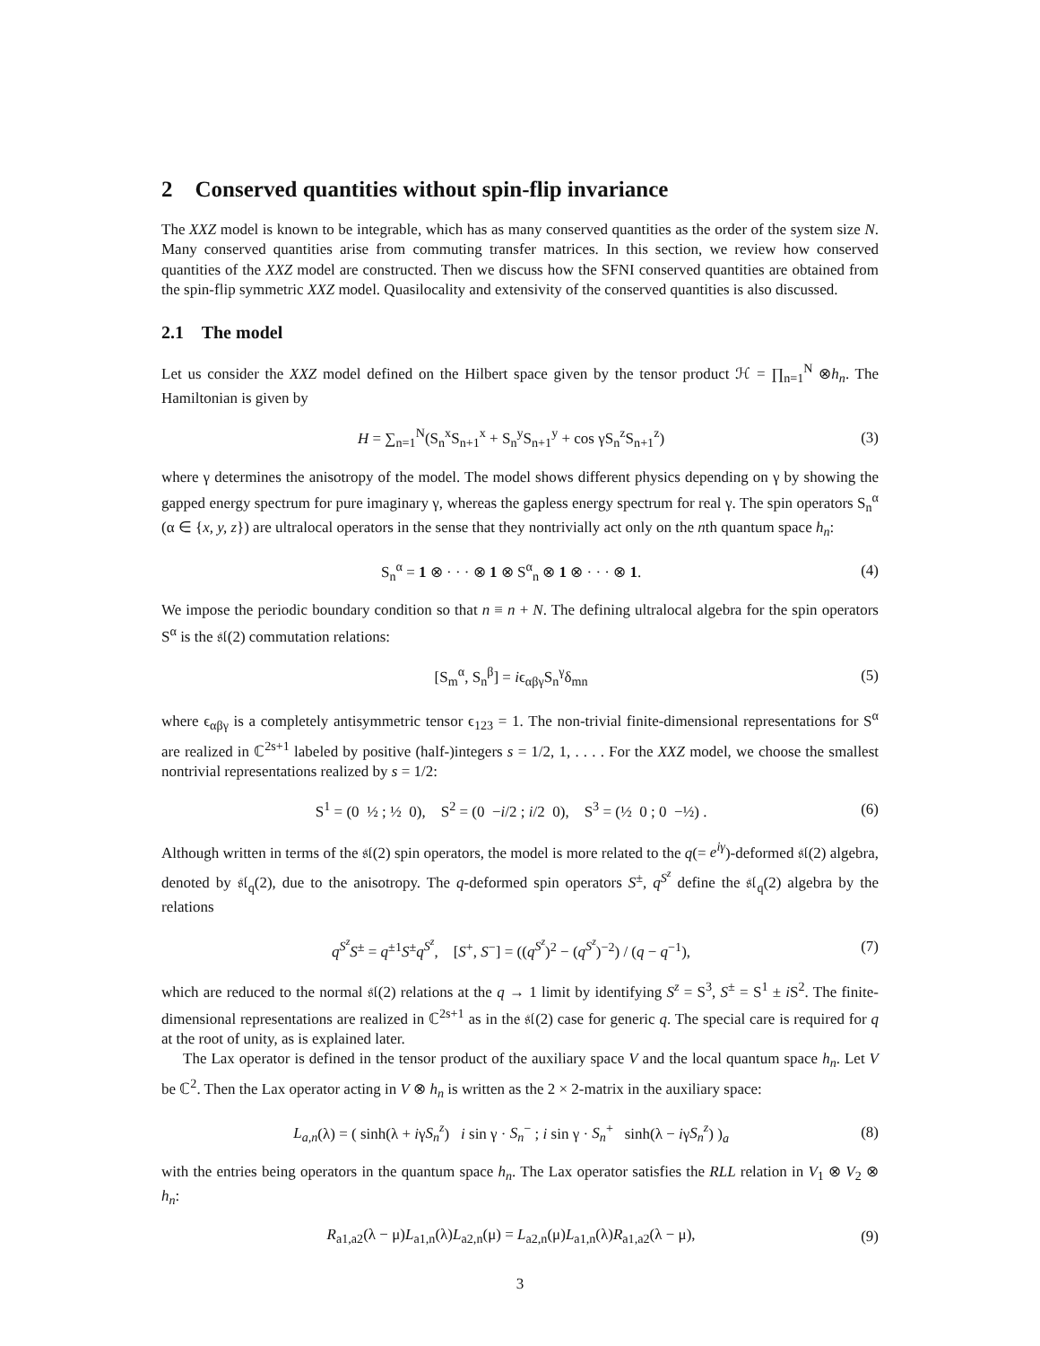2 Conserved quantities without spin-flip invariance
The XXZ model is known to be integrable, which has as many conserved quantities as the order of the system size N. Many conserved quantities arise from commuting transfer matrices. In this section, we review how conserved quantities of the XXZ model are constructed. Then we discuss how the SFNI conserved quantities are obtained from the spin-flip symmetric XXZ model. Quasilocality and extensivity of the conserved quantities is also discussed.
2.1 The model
Let us consider the XXZ model defined on the Hilbert space given by the tensor product ℋ = ∏<sub>n=1</sub><sup>N</sup> ⊗h<sub>n</sub>. The Hamiltonian is given by
H = ∑<sub>n=1</sub><sup>N</sup>(S<sub>n</sub><sup>x</sup>S<sub>n+1</sub><sup>x</sup> + S<sub>n</sub><sup>y</sup>S<sub>n+1</sub><sup>y</sup> + cos γS<sub>n</sub><sup>z</sup>S<sub>n+1</sub><sup>z</sup>)
(3)
where γ determines the anisotropy of the model. The model shows different physics depending on γ by showing the gapped energy spectrum for pure imaginary γ, whereas the gapless energy spectrum for real γ. The spin operators S<sub>n</sub><sup>α</sup> (α ∈ {x, y, z}) are ultralocal operators in the sense that they nontrivially act only on the nth quantum space h<sub>n</sub>:
S<sub>n</sub><sup>α</sup> = 1 ⊗ · · · ⊗ 1 ⊗ S<sup>α</sup><sub>n</sub> ⊗ 1 ⊗ · · · ⊗ 1.
(4)
We impose the periodic boundary condition so that n ≡ n + N. The defining ultralocal algebra for the spin operators S<sup>α</sup> is the 𝔰𝔩(2) commutation relations:
[S<sub>m</sub><sup>α</sup>, S<sub>n</sub><sup>β</sup>] = iϵ<sub>αβγ</sub>S<sub>n</sub><sup>γ</sup>δ<sub>mn</sub> (5)
where ϵ<sub>αβγ</sub> is a completely antisymmetric tensor ϵ<sub>123</sub> = 1. The non-trivial finite-dimensional representations for S<sup>α</sup> are realized in ℂ<sup>2s+1</sup> labeled by positive (half-)integers s = 1/2, 1, . . . . For the XXZ model, we choose the smallest nontrivial representations realized by s = 1/2:
S<sup>1</sup> = (0 ½ ; ½ 0), S<sup>2</sup> = (0 −i/2 ; i/2 0), S<sup>3</sup> = (½ 0 ; 0 −½) .
(6)
Although written in terms of the 𝔰𝔩(2) spin operators, the model is more related to the q(= e<sup>iγ</sup>)-deformed 𝔰𝔩(2) algebra, denoted by 𝔰𝔩<sub>q</sub>(2), due to the anisotropy. The q-deformed spin operators S<sup>±</sup>, q<sup>S<sup>z</sup></sup> define the 𝔰𝔩<sub>q</sub>(2) algebra by the relations
q<sup>S<sup>z</sup></sup>S<sup>±</sup> = q<sup>±1</sup>S<sup>±</sup>q<sup>S<sup>z</sup></sup>, [S<sup>+</sup>, S<sup>−</sup>] = ((q<sup>S<sup>z</sup></sup>)<sup>2</sup> − (q<sup>S<sup>z</sup></sup>)<sup>−2</sup>) / (q − q<sup>−1</sup>),
(7)
which are reduced to the normal 𝔰𝔩(2) relations at the q → 1 limit by identifying S<sup>z</sup> = S<sup>3</sup>, S<sup>±</sup> = S<sup>1</sup> ± i S<sup>2</sup>. The finite-dimensional representations are realized in ℂ<sup>2s+1</sup> as in the 𝔰𝔩(2) case for generic q. The special care is required for q at the root of unity, as is explained later.
The Lax operator is defined in the tensor product of the auxiliary space V and the local quantum space h<sub>n</sub>. Let V be ℂ<sup>2</sup>. Then the Lax operator acting in V ⊗ h<sub>n</sub> is written as the 2 × 2-matrix in the auxiliary space:
L<sub>a,n</sub>(λ) = ( sinh(λ + iγS<sub>n</sub><sup>z</sup>) i sin γ · S<sub>n</sub><sup>−</sup> ; i sin γ · S<sub>n</sub><sup>+</sup> sinh(λ − iγS<sub>n</sub><sup>z</sup>) )<sub>a</sub>
(8)
with the entries being operators in the quantum space h<sub>n</sub>. The Lax operator satisfies the RLL relation in V<sub>1</sub> ⊗ V<sub>2</sub> ⊗ h<sub>n</sub>:
R<sub>a1,a2</sub>(λ − μ)L<sub>a1,n</sub>(λ)L<sub>a2,n</sub>(μ) = L<sub>a2,n</sub>(μ)L<sub>a1,n</sub>(λ)R<sub>a1,a2</sub>(λ − μ),
(9)
3